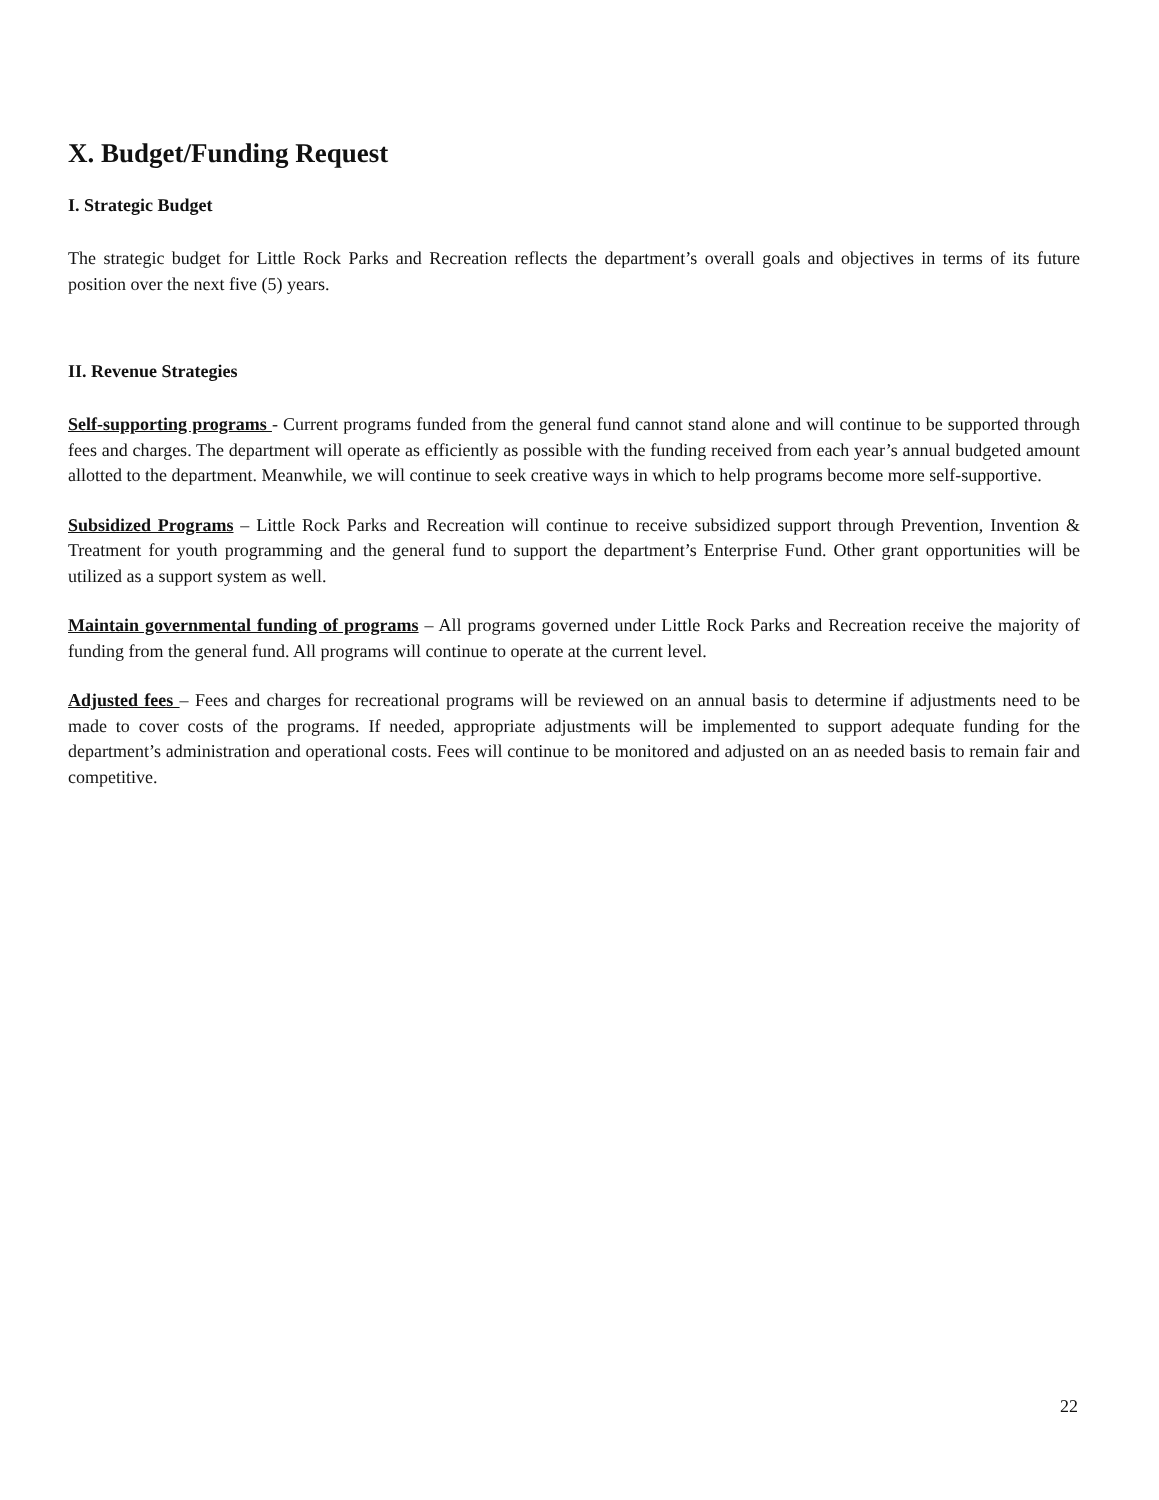X. Budget/Funding Request
I. Strategic Budget
The strategic budget for Little Rock Parks and Recreation reflects the department’s overall goals and objectives in terms of its future position over the next five (5) years.
II. Revenue Strategies
Self-supporting programs - Current programs funded from the general fund cannot stand alone and will continue to be supported through fees and charges. The department will operate as efficiently as possible with the funding received from each year’s annual budgeted amount allotted to the department. Meanwhile, we will continue to seek creative ways in which to help programs become more self-supportive.
Subsidized Programs – Little Rock Parks and Recreation will continue to receive subsidized support through Prevention, Invention & Treatment for youth programming and the general fund to support the department’s Enterprise Fund. Other grant opportunities will be utilized as a support system as well.
Maintain governmental funding of programs – All programs governed under Little Rock Parks and Recreation receive the majority of funding from the general fund. All programs will continue to operate at the current level.
Adjusted fees – Fees and charges for recreational programs will be reviewed on an annual basis to determine if adjustments need to be made to cover costs of the programs. If needed, appropriate adjustments will be implemented to support adequate funding for the department’s administration and operational costs. Fees will continue to be monitored and adjusted on an as needed basis to remain fair and competitive.
22